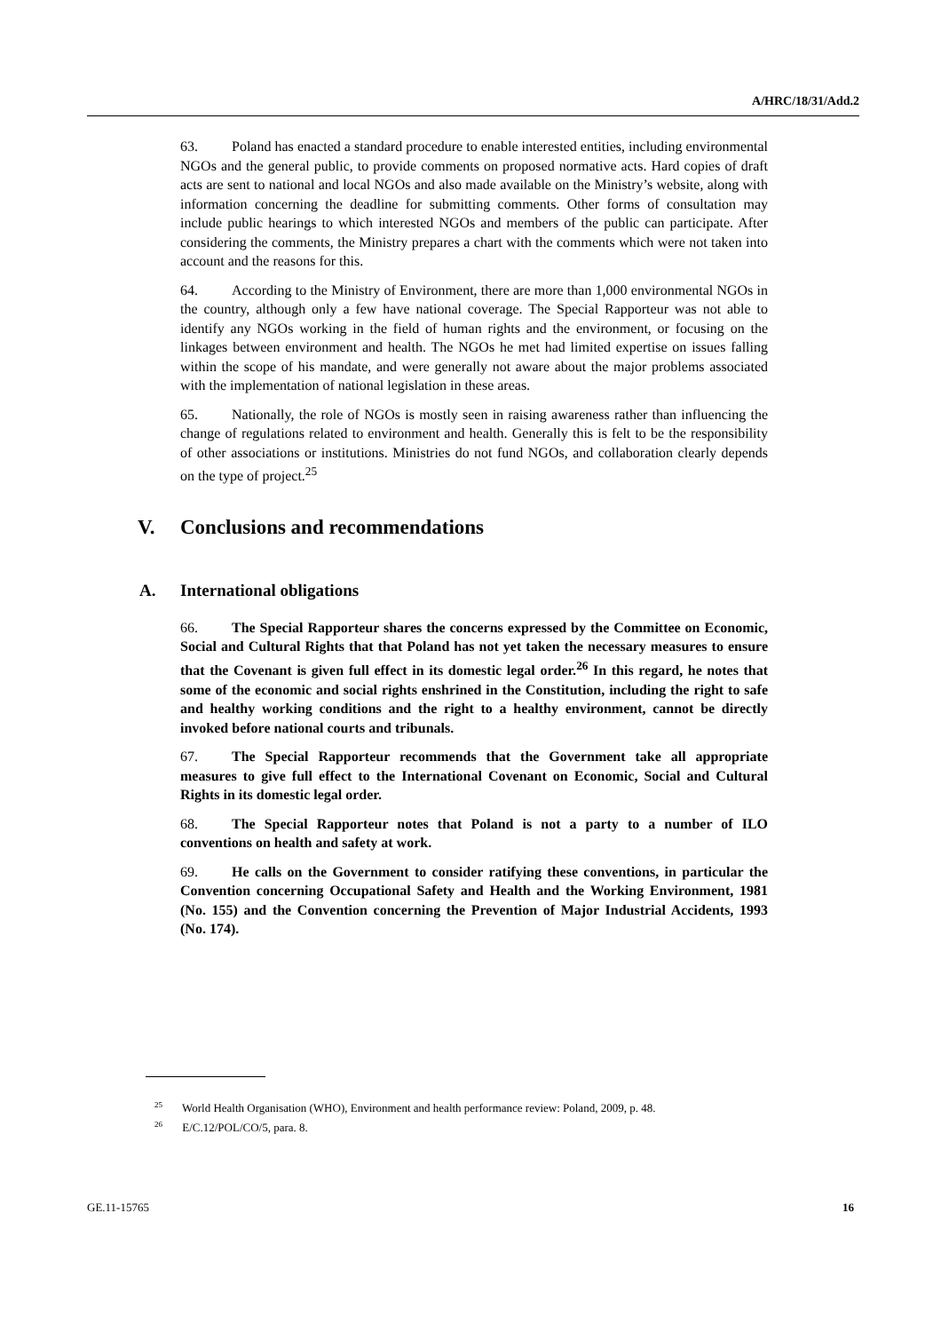A/HRC/18/31/Add.2
63. Poland has enacted a standard procedure to enable interested entities, including environmental NGOs and the general public, to provide comments on proposed normative acts. Hard copies of draft acts are sent to national and local NGOs and also made available on the Ministry’s website, along with information concerning the deadline for submitting comments. Other forms of consultation may include public hearings to which interested NGOs and members of the public can participate. After considering the comments, the Ministry prepares a chart with the comments which were not taken into account and the reasons for this.
64. According to the Ministry of Environment, there are more than 1,000 environmental NGOs in the country, although only a few have national coverage. The Special Rapporteur was not able to identify any NGOs working in the field of human rights and the environment, or focusing on the linkages between environment and health. The NGOs he met had limited expertise on issues falling within the scope of his mandate, and were generally not aware about the major problems associated with the implementation of national legislation in these areas.
65. Nationally, the role of NGOs is mostly seen in raising awareness rather than influencing the change of regulations related to environment and health. Generally this is felt to be the responsibility of other associations or institutions. Ministries do not fund NGOs, and collaboration clearly depends on the type of project.<sup>25</sup>
V. Conclusions and recommendations
A. International obligations
66. The Special Rapporteur shares the concerns expressed by the Committee on Economic, Social and Cultural Rights that that Poland has not yet taken the necessary measures to ensure that the Covenant is given full effect in its domestic legal order.<sup>26</sup> In this regard, he notes that some of the economic and social rights enshrined in the Constitution, including the right to safe and healthy working conditions and the right to a healthy environment, cannot be directly invoked before national courts and tribunals.
67. The Special Rapporteur recommends that the Government take all appropriate measures to give full effect to the International Covenant on Economic, Social and Cultural Rights in its domestic legal order.
68. The Special Rapporteur notes that Poland is not a party to a number of ILO conventions on health and safety at work.
69. He calls on the Government to consider ratifying these conventions, in particular the Convention concerning Occupational Safety and Health and the Working Environment, 1981 (No. 155) and the Convention concerning the Prevention of Major Industrial Accidents, 1993 (No. 174).
<sup>25</sup> World Health Organisation (WHO), Environment and health performance review: Poland, 2009, p. 48.
<sup>26</sup> E/C.12/POL/CO/5, para. 8.
GE.11-15765 16